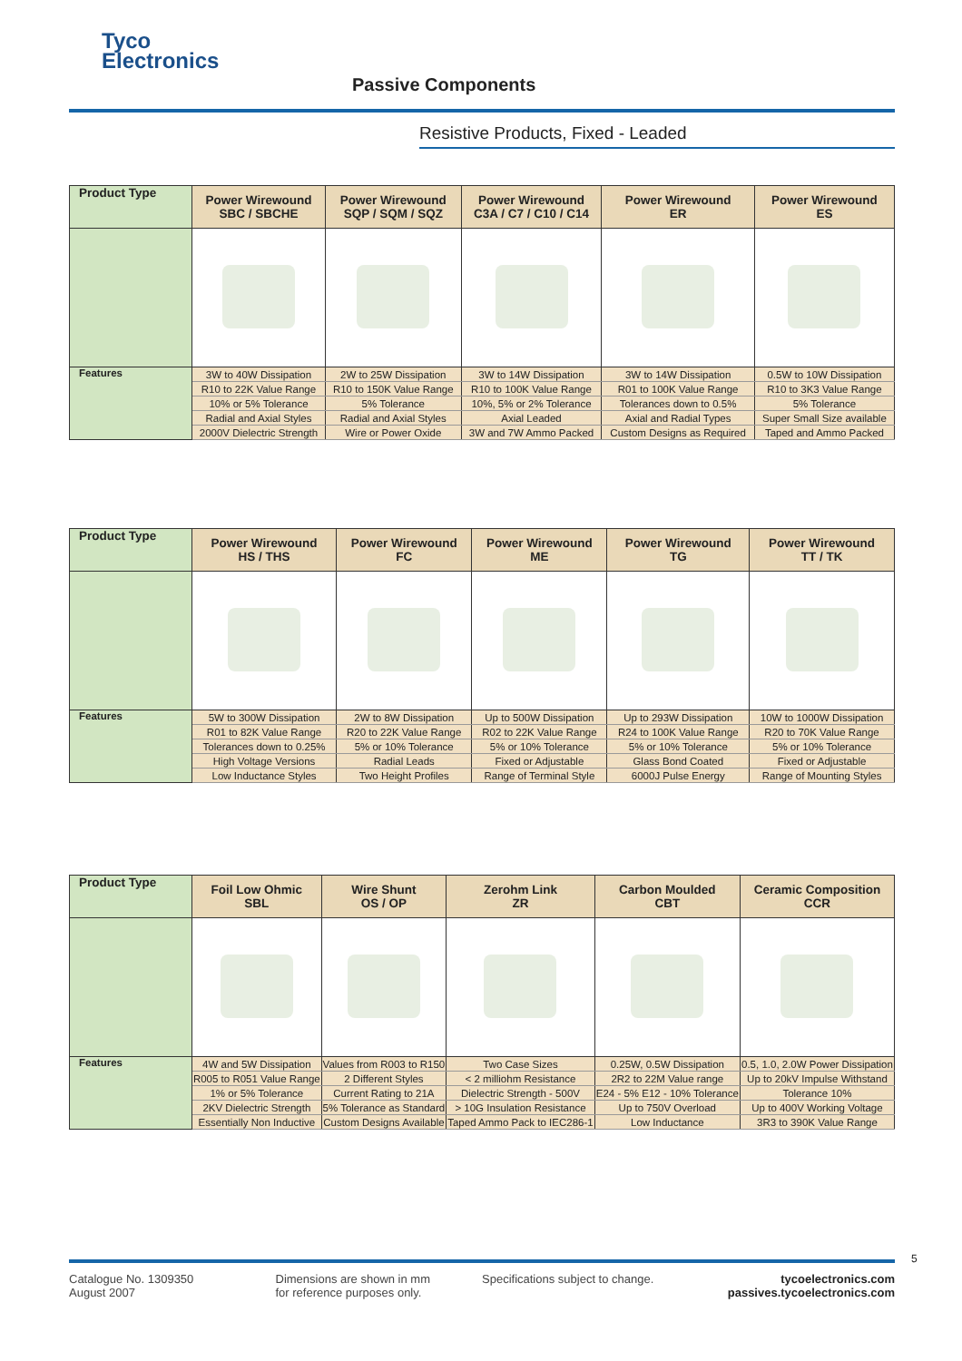Tyco
Electronics
Passive Components
Resistive Products, Fixed - Leaded
| Product Type | Power Wirewound SBC / SBCHE | Power Wirewound SQP / SQM / SQZ | Power Wirewound C3A / C7 / C10 / C14 | Power Wirewound ER | Power Wirewound ES |
| --- | --- | --- | --- | --- | --- |
| Features | 3W to 40W Dissipation | 2W to 25W Dissipation | 3W to 14W Dissipation | 3W to 14W Dissipation | 0.5W to 10W Dissipation |
| | R10 to 22K Value Range | R10 to 150K Value Range | R10 to 100K Value Range | R01 to 100K Value Range | R10 to 3K3 Value Range |
| | 10% or 5% Tolerance | 5% Tolerance | 10%, 5% or 2% Tolerance | Tolerances down to 0.5% | 5% Tolerance |
| | Radial and Axial Styles | Radial and Axial Styles | Axial Leaded | Axial and Radial Types | Super Small Size available |
| | 2000V Dielectric Strength | Wire or Power Oxide | 3W and 7W Ammo Packed | Custom Designs as Required | Taped and Ammo Packed |
| Product Type | Power Wirewound HS / THS | Power Wirewound FC | Power Wirewound ME | Power Wirewound TG | Power Wirewound TT / TK |
| --- | --- | --- | --- | --- | --- |
| Features | 5W to 300W Dissipation | 2W to 8W Dissipation | Up to 500W Dissipation | Up to 293W Dissipation | 10W to 1000W Dissipation |
| | R01 to 82K Value Range | R20 to 22K Value Range | R02 to 22K Value Range | R24 to 100K Value Range | R20 to 70K Value Range |
| | Tolerances down to 0.25% | 5% or 10% Tolerance | 5% or 10% Tolerance | 5% or 10% Tolerance | 5% or 10% Tolerance |
| | High Voltage Versions | Radial Leads | Fixed or Adjustable | Glass Bond Coated | Fixed or Adjustable |
| | Low Inductance Styles | Two Height Profiles | Range of Terminal Style | 6000J Pulse Energy | Range of Mounting Styles |
| Product Type | Foil Low Ohmic SBL | Wire Shunt OS / OP | Zerohm Link ZR | Carbon Moulded CBT | Ceramic Composition CCR |
| --- | --- | --- | --- | --- | --- |
| Features | 4W and 5W Dissipation | Values from R003 to R150 | Two Case Sizes | 0.25W, 0.5W Dissipation | 0.5, 1.0, 2.0W Power Dissipation |
| | R005 to R051 Value Range | 2 Different Styles | < 2 milliohm Resistance | 2R2 to 22M Value range | Up to 20kV Impulse Withstand |
| | 1% or 5% Tolerance | Current Rating to 21A | Dielectric Strength - 500V | E24 - 5% E12 - 10% Tolerance | Tolerance 10% |
| | 2KV Dielectric Strength | 5% Tolerance as Standard | > 10G Insulation Resistance | Up to 750V Overload | Up to 400V Working Voltage |
| | Essentially Non Inductive | Custom Designs Available | Taped Ammo Pack to IEC286-1 | Low Inductance | 3R3 to 390K Value Range |
5
Catalogue No. 1309350
August 2007
Dimensions are shown in mm
for reference purposes only.
Specifications subject to change.
tycoelectronics.com
passives.tycoelectronics.com